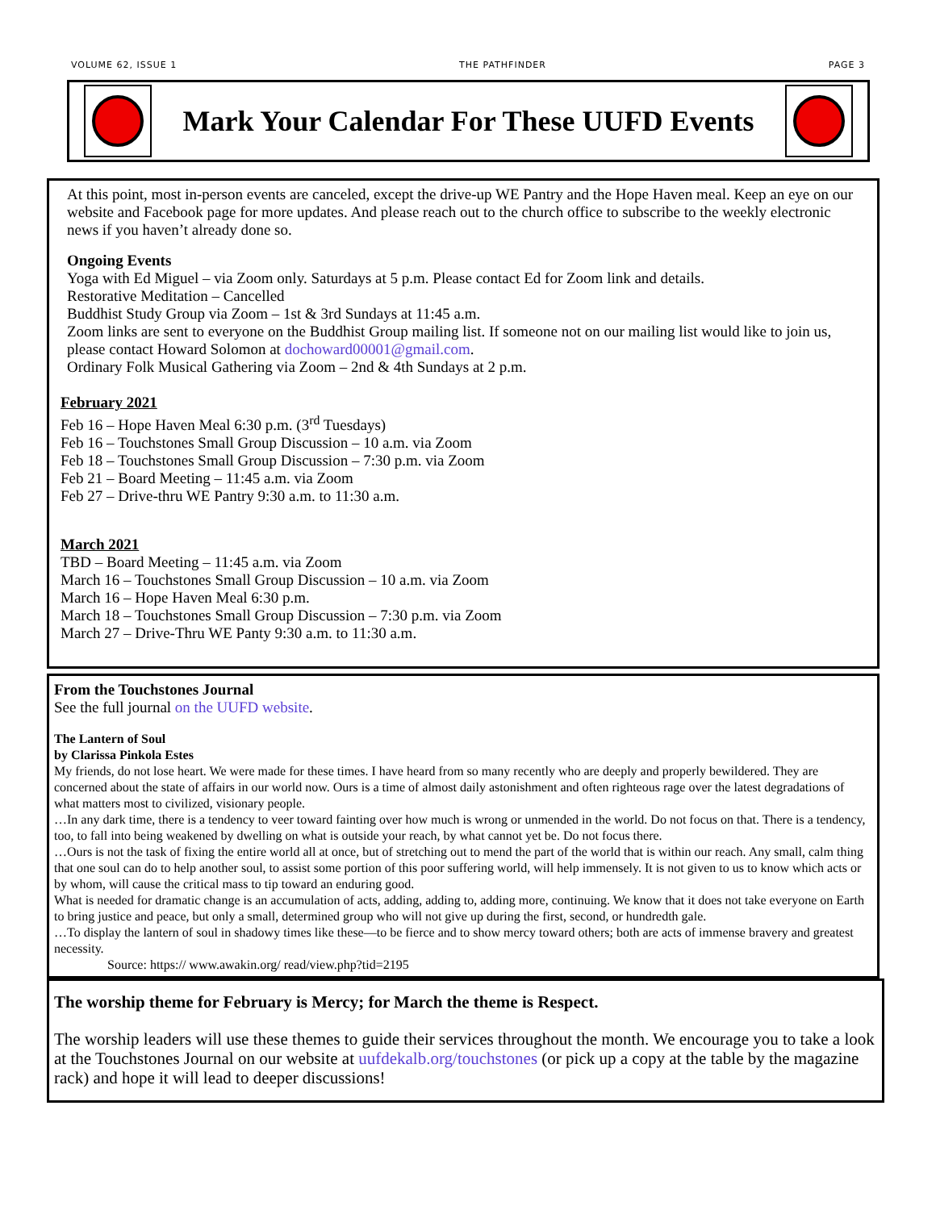VOLUME 62, ISSUE 1 THE PATHFINDER PAGE 3
Mark Your Calendar For These UUFD Events
At this point, most in-person events are canceled, except the drive-up WE Pantry and the Hope Haven meal. Keep an eye on our website and Facebook page for more updates. And please reach out to the church office to subscribe to the weekly electronic news if you haven’t already done so.
Ongoing Events
Yoga with Ed Miguel – via Zoom only. Saturdays at 5 p.m. Please contact Ed for Zoom link and details.
Restorative Meditation – Cancelled
Buddhist Study Group via Zoom – 1st & 3rd Sundays at 11:45 a.m.
Zoom links are sent to everyone on the Buddhist Group mailing list. If someone not on our mailing list would like to join us, please contact Howard Solomon at dochoward00001@gmail.com.
Ordinary Folk Musical Gathering via Zoom – 2nd & 4th Sundays at 2 p.m.
February 2021
Feb 16 – Hope Haven Meal 6:30 p.m. (3<sup>rd</sup> Tuesdays)
Feb 16 – Touchstones Small Group Discussion – 10 a.m. via Zoom
Feb 18 – Touchstones Small Group Discussion – 7:30 p.m. via Zoom
Feb 21 – Board Meeting – 11:45 a.m. via Zoom
Feb 27 – Drive-thru WE Pantry 9:30 a.m. to 11:30 a.m.
March 2021
TBD – Board Meeting – 11:45 a.m. via Zoom
March 16 – Touchstones Small Group Discussion – 10 a.m. via Zoom
March 16 – Hope Haven Meal 6:30 p.m.
March 18 – Touchstones Small Group Discussion – 7:30 p.m. via Zoom
March 27 – Drive-Thru WE Panty 9:30 a.m. to 11:30 a.m.
From the Touchstones Journal
See the full journal on the UUFD website.
The Lantern of Soul
by Clarissa Pinkola Estes
My friends, do not lose heart. We were made for these times. I have heard from so many recently who are deeply and properly bewildered. They are concerned about the state of affairs in our world now. Ours is a time of almost daily astonishment and often righteous rage over the latest degradations of what matters most to civilized, visionary people.
…In any dark time, there is a tendency to veer toward fainting over how much is wrong or unmended in the world. Do not focus on that. There is a tendency, too, to fall into being weakened by dwelling on what is outside your reach, by what cannot yet be. Do not focus there.
…Ours is not the task of fixing the entire world all at once, but of stretching out to mend the part of the world that is within our reach. Any small, calm thing that one soul can do to help another soul, to assist some portion of this poor suffering world, will help immensely. It is not given to us to know which acts or by whom, will cause the critical mass to tip toward an enduring good.
What is needed for dramatic change is an accumulation of acts, adding, adding to, adding more, continuing. We know that it does not take everyone on Earth to bring justice and peace, but only a small, determined group who will not give up during the first, second, or hundredth gale.
…To display the lantern of soul in shadowy times like these—to be fierce and to show mercy toward others; both are acts of immense bravery and greatest necessity.
Source: https:// www.awakin.org/ read/view.php?tid=2195
The worship theme for February is Mercy; for March the theme is Respect.
The worship leaders will use these themes to guide their services throughout the month. We encourage you to take a look at the Touchstones Journal on our website at uufdekalb.org/touchstones (or pick up a copy at the table by the magazine rack) and hope it will lead to deeper discussions!